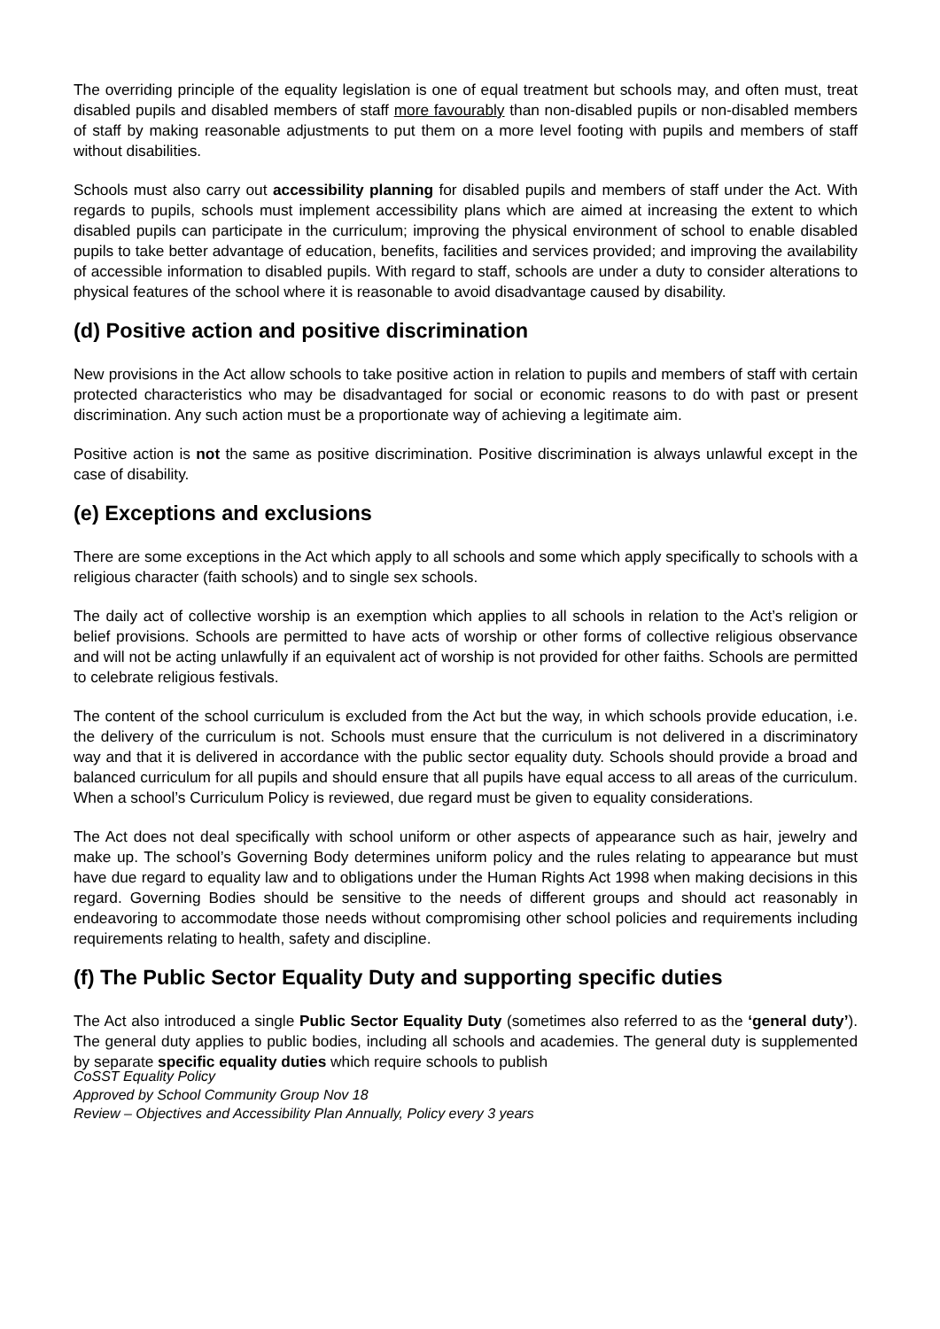The overriding principle of the equality legislation is one of equal treatment but schools may, and often must, treat disabled pupils and disabled members of staff more favourably than non-disabled pupils or non-disabled members of staff by making reasonable adjustments to put them on a more level footing with pupils and members of staff without disabilities.
Schools must also carry out accessibility planning for disabled pupils and members of staff under the Act. With regards to pupils, schools must implement accessibility plans which are aimed at increasing the extent to which disabled pupils can participate in the curriculum; improving the physical environment of school to enable disabled pupils to take better advantage of education, benefits, facilities and services provided; and improving the availability of accessible information to disabled pupils. With regard to staff, schools are under a duty to consider alterations to physical features of the school where it is reasonable to avoid disadvantage caused by disability.
(d) Positive action and positive discrimination
New provisions in the Act allow schools to take positive action in relation to pupils and members of staff with certain protected characteristics who may be disadvantaged for social or economic reasons to do with past or present discrimination. Any such action must be a proportionate way of achieving a legitimate aim.
Positive action is not the same as positive discrimination. Positive discrimination is always unlawful except in the case of disability.
(e) Exceptions and exclusions
There are some exceptions in the Act which apply to all schools and some which apply specifically to schools with a religious character (faith schools) and to single sex schools.
The daily act of collective worship is an exemption which applies to all schools in relation to the Act’s religion or belief provisions. Schools are permitted to have acts of worship or other forms of collective religious observance and will not be acting unlawfully if an equivalent act of worship is not provided for other faiths. Schools are permitted to celebrate religious festivals.
The content of the school curriculum is excluded from the Act but the way, in which schools provide education, i.e. the delivery of the curriculum is not. Schools must ensure that the curriculum is not delivered in a discriminatory way and that it is delivered in accordance with the public sector equality duty. Schools should provide a broad and balanced curriculum for all pupils and should ensure that all pupils have equal access to all areas of the curriculum. When a school’s Curriculum Policy is reviewed, due regard must be given to equality considerations.
The Act does not deal specifically with school uniform or other aspects of appearance such as hair, jewelry and make up. The school’s Governing Body determines uniform policy and the rules relating to appearance but must have due regard to equality law and to obligations under the Human Rights Act 1998 when making decisions in this regard. Governing Bodies should be sensitive to the needs of different groups and should act reasonably in endeavoring to accommodate those needs without compromising other school policies and requirements including requirements relating to health, safety and discipline.
(f) The Public Sector Equality Duty and supporting specific duties
The Act also introduced a single Public Sector Equality Duty (sometimes also referred to as the ‘general duty’). The general duty applies to public bodies, including all schools and academies. The general duty is supplemented by separate specific equality duties which require schools to publish
CoSST Equality Policy
Approved by School Community Group Nov 18
Review – Objectives and Accessibility Plan Annually, Policy every 3 years